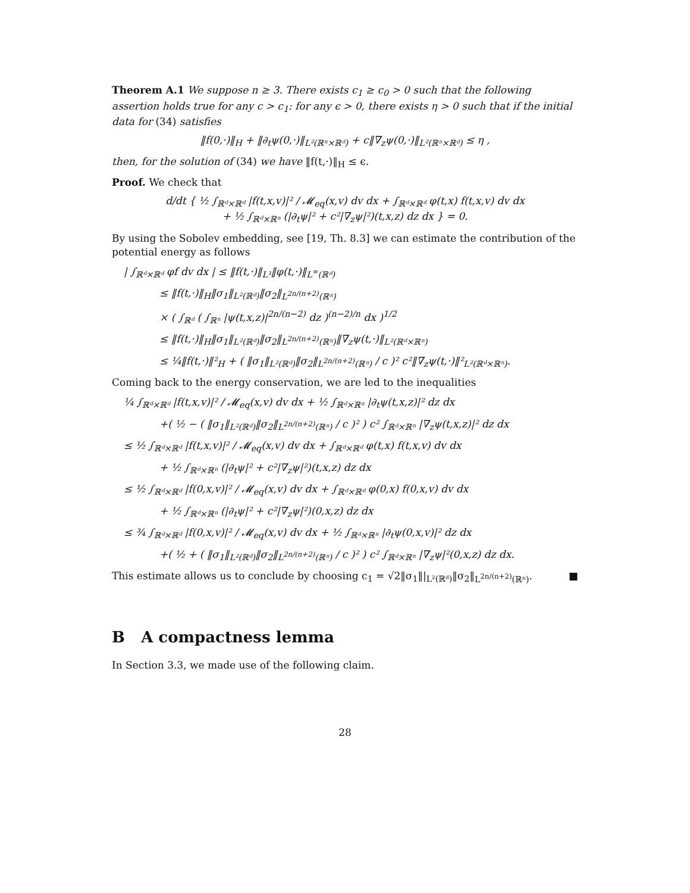Theorem A.1 We suppose n ≥ 3. There exists c<sub>1</sub> ≥ c<sub>0</sub> > 0 such that the following assertion holds true for any c > c<sub>1</sub>: for any ϵ > 0, there exists η > 0 such that if the initial data for (34) satisfies
‖f(0,·)‖<sub>H</sub> + ‖∂<sub>t</sub>ψ(0,·)‖<sub>L²(ℝⁿ×ℝᵈ)</sub> + c‖∇<sub>z</sub>ψ(0,·)‖<sub>L²(ℝⁿ×ℝᵈ)</sub> ≤ η ,
then, for the solution of (34) we have ‖f(t,·)‖<sub>H</sub> ≤ ϵ.
Proof. We check that
d/dt { ½ ∫<sub>ℝᵈ×ℝᵈ</sub> |f(t,x,v)|² / 𝓜<sub>eq</sub>(x,v) dv dx + ∫<sub>ℝᵈ×ℝᵈ</sub> φ(t,x) f(t,x,v) dv dx
+ ½ ∫<sub>ℝᵈ×ℝⁿ</sub> (|∂<sub>t</sub>ψ|² + c²|∇<sub>z</sub>ψ|²)(t,x,z) dz dx } = 0.
By using the Sobolev embedding, see [19, Th. 8.3] we can estimate the contribution of the potential energy as follows
| ∫<sub>ℝᵈ×ℝᵈ</sub> φf dv dx | ≤ ‖f(t,·)‖<sub>L¹</sub>‖φ(t,·)‖<sub>L<sup>∞</sup>(ℝᵈ)</sub>
≤ ‖f(t,·)‖<sub>H</sub>‖σ<sub>1</sub>‖<sub>L²(ℝᵈ)</sub>‖σ<sub>2</sub>‖<sub>L<sup>2n/(n+2)</sup>(ℝⁿ)</sub>
× ( ∫<sub>ℝᵈ</sub> ( ∫<sub>ℝⁿ</sub> |ψ(t,x,z)|<sup>2n/(n−2)</sup> dz )<sup>(n−2)/n</sup> dx )<sup>1/2</sup>
≤ ‖f(t,·)‖<sub>H</sub>‖σ<sub>1</sub>‖<sub>L²(ℝᵈ)</sub>‖σ<sub>2</sub>‖<sub>L<sup>2n/(n+2)</sup>(ℝⁿ)</sub>‖∇<sub>z</sub>ψ(t,·)‖<sub>L²(ℝᵈ×ℝⁿ)</sub>
≤ ¼‖f(t,·)‖²<sub>H</sub> + ( ‖σ<sub>1</sub>‖<sub>L²(ℝᵈ)</sub>‖σ<sub>2</sub>‖<sub>L<sup>2n/(n+2)</sup>(ℝⁿ)</sub> / c )² c²‖∇<sub>z</sub>ψ(t,·)‖²<sub>L²(ℝᵈ×ℝⁿ)</sub>.
Coming back to the energy conservation, we are led to the inequalities
¼ ∫<sub>ℝᵈ×ℝᵈ</sub> |f(t,x,v)|² / 𝓜<sub>eq</sub>(x,v) dv dx + ½ ∫<sub>ℝᵈ×ℝⁿ</sub> |∂<sub>t</sub>ψ(t,x,z)|² dz dx
+( ½ − ( ‖σ<sub>1</sub>‖<sub>L²(ℝᵈ)</sub>‖σ<sub>2</sub>‖<sub>L<sup>2n/(n+2)</sup>(ℝⁿ)</sub> / c )² ) c² ∫<sub>ℝᵈ×ℝⁿ</sub> |∇<sub>z</sub>ψ(t,x,z)|² dz dx
≤ ½ ∫<sub>ℝᵈ×ℝᵈ</sub> |f(t,x,v)|² / 𝓜<sub>eq</sub>(x,v) dv dx + ∫<sub>ℝᵈ×ℝᵈ</sub> φ(t,x) f(t,x,v) dv dx
+ ½ ∫<sub>ℝᵈ×ℝⁿ</sub> (|∂<sub>t</sub>ψ|² + c²|∇<sub>z</sub>ψ|²)(t,x,z) dz dx
≤ ½ ∫<sub>ℝᵈ×ℝᵈ</sub> |f(0,x,v)|² / 𝓜<sub>eq</sub>(x,v) dv dx + ∫<sub>ℝᵈ×ℝᵈ</sub> φ(0,x) f(0,x,v) dv dx
+ ½ ∫<sub>ℝᵈ×ℝⁿ</sub> (|∂<sub>t</sub>ψ|² + c²|∇<sub>z</sub>ψ|²)(0,x,z) dz dx
≤ ¾ ∫<sub>ℝᵈ×ℝᵈ</sub> |f(0,x,v)|² / 𝓜<sub>eq</sub>(x,v) dv dx + ½ ∫<sub>ℝᵈ×ℝⁿ</sub> |∂<sub>t</sub>ψ(0,x,v)|² dz dx
+( ½ + ( ‖σ<sub>1</sub>‖<sub>L²(ℝᵈ)</sub>‖σ<sub>2</sub>‖<sub>L<sup>2n/(n+2)</sup>(ℝⁿ)</sub> / c )² ) c² ∫<sub>ℝᵈ×ℝⁿ</sub> |∇<sub>z</sub>ψ|²(0,x,z) dz dx.
This estimate allows us to conclude by choosing c<sub>1</sub> = √2‖σ<sub>1</sub>‖|<sub>L²(ℝᵈ)</sub>‖σ<sub>2</sub>‖<sub>L<sup>2n/(n+2)</sup>(ℝⁿ)</sub>. ■
B A compactness lemma
In Section 3.3, we made use of the following claim.
28